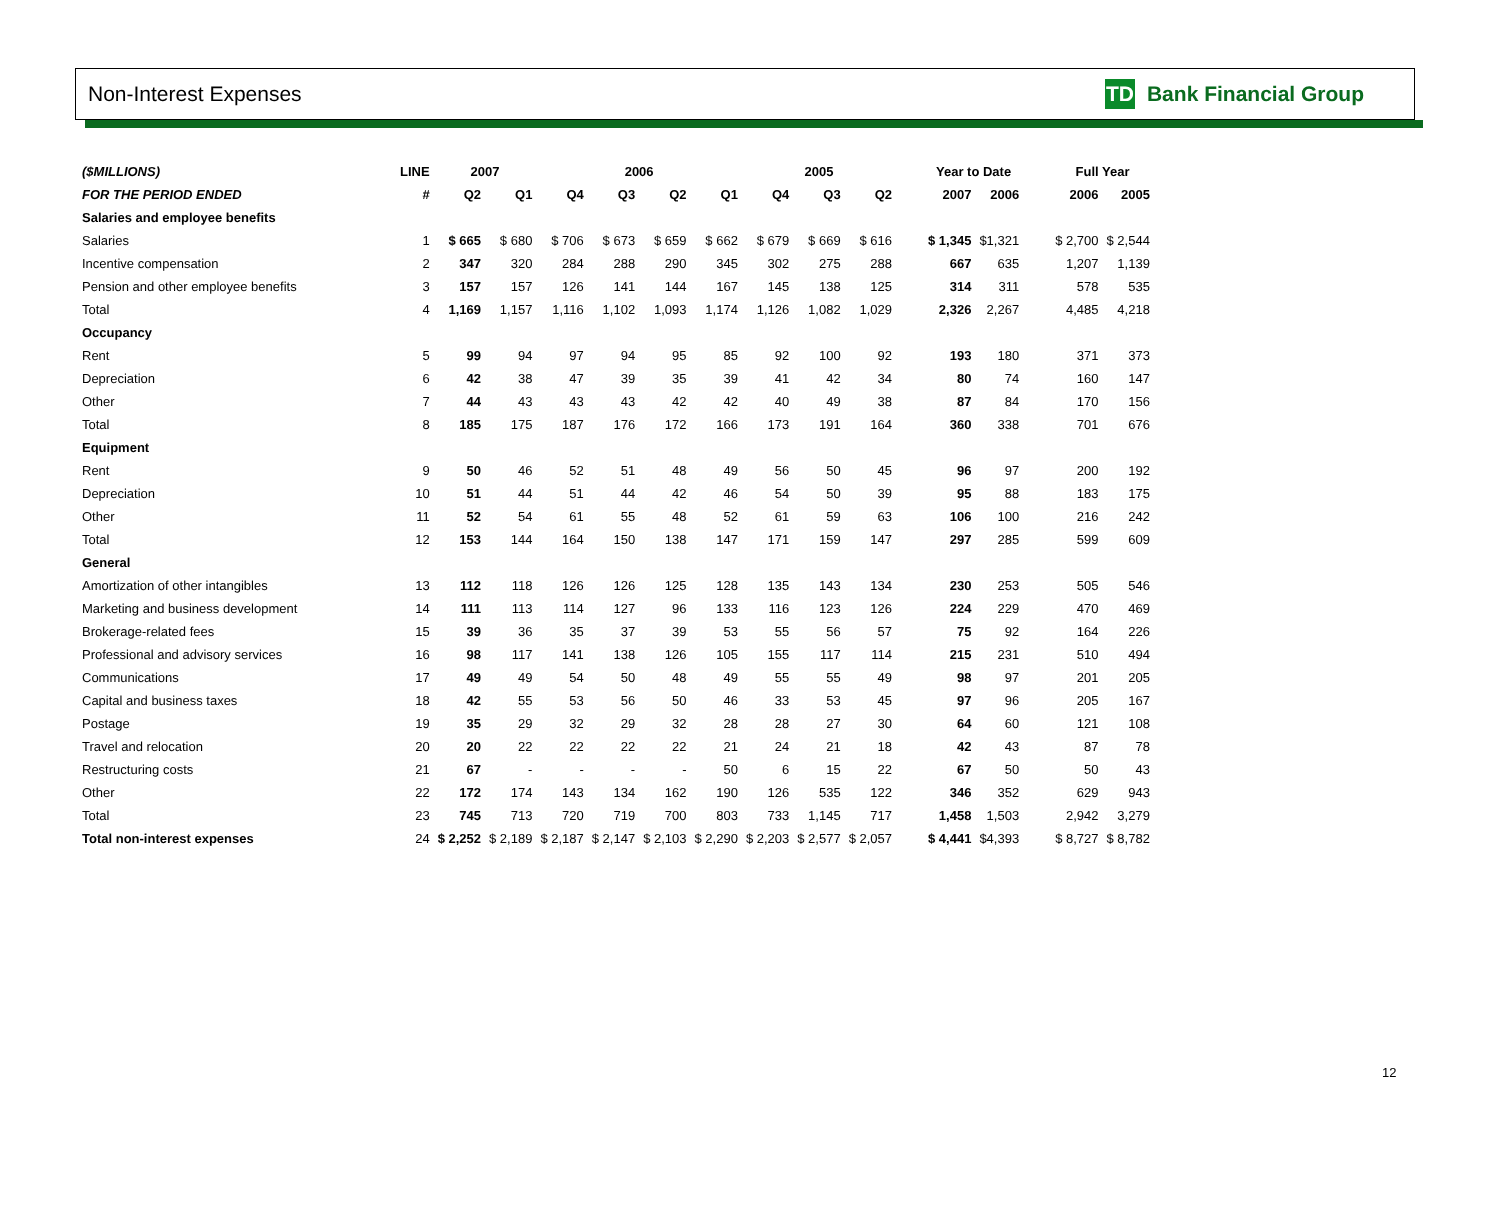Non-Interest Expenses TD Bank Financial Group
| ($MILLIONS) | LINE | 2007 | | 2006 | | | | 2005 | | | | Year to Date | | | Full Year | |
| --- | --- | --- | --- | --- | --- | --- | --- | --- | --- | --- | --- | --- | --- | --- | --- | --- |
| FOR THE PERIOD ENDED | # | Q2 | Q1 | Q4 | Q3 | Q2 | Q1 | Q4 | Q3 | Q2 | | 2007 | 2006 | | 2006 | 2005 |
| Salaries and employee benefits | | | | | | | | | | | | | | | | |
| Salaries | 1 | $ 665 | $ 680 | $ 706 | $ 673 | $ 659 | $ 662 | $ 679 | $ 669 | $ 616 | | $ 1,345 | $1,321 | | $ 2,700 | $ 2,544 |
| Incentive compensation | 2 | 347 | 320 | 284 | 288 | 290 | 345 | 302 | 275 | 288 | | 667 | 635 | | 1,207 | 1,139 |
| Pension and other employee benefits | 3 | 157 | 157 | 126 | 141 | 144 | 167 | 145 | 138 | 125 | | 314 | 311 | | 578 | 535 |
| Total | 4 | 1,169 | 1,157 | 1,116 | 1,102 | 1,093 | 1,174 | 1,126 | 1,082 | 1,029 | | 2,326 | 2,267 | | 4,485 | 4,218 |
| Occupancy | | | | | | | | | | | | | | | | |
| Rent | 5 | 99 | 94 | 97 | 94 | 95 | 85 | 92 | 100 | 92 | | 193 | 180 | | 371 | 373 |
| Depreciation | 6 | 42 | 38 | 47 | 39 | 35 | 39 | 41 | 42 | 34 | | 80 | 74 | | 160 | 147 |
| Other | 7 | 44 | 43 | 43 | 43 | 42 | 42 | 40 | 49 | 38 | | 87 | 84 | | 170 | 156 |
| Total | 8 | 185 | 175 | 187 | 176 | 172 | 166 | 173 | 191 | 164 | | 360 | 338 | | 701 | 676 |
| Equipment | | | | | | | | | | | | | | | | |
| Rent | 9 | 50 | 46 | 52 | 51 | 48 | 49 | 56 | 50 | 45 | | 96 | 97 | | 200 | 192 |
| Depreciation | 10 | 51 | 44 | 51 | 44 | 42 | 46 | 54 | 50 | 39 | | 95 | 88 | | 183 | 175 |
| Other | 11 | 52 | 54 | 61 | 55 | 48 | 52 | 61 | 59 | 63 | | 106 | 100 | | 216 | 242 |
| Total | 12 | 153 | 144 | 164 | 150 | 138 | 147 | 171 | 159 | 147 | | 297 | 285 | | 599 | 609 |
| General | | | | | | | | | | | | | | | | |
| Amortization of other intangibles | 13 | 112 | 118 | 126 | 126 | 125 | 128 | 135 | 143 | 134 | | 230 | 253 | | 505 | 546 |
| Marketing and business development | 14 | 111 | 113 | 114 | 127 | 96 | 133 | 116 | 123 | 126 | | 224 | 229 | | 470 | 469 |
| Brokerage-related fees | 15 | 39 | 36 | 35 | 37 | 39 | 53 | 55 | 56 | 57 | | 75 | 92 | | 164 | 226 |
| Professional and advisory services | 16 | 98 | 117 | 141 | 138 | 126 | 105 | 155 | 117 | 114 | | 215 | 231 | | 510 | 494 |
| Communications | 17 | 49 | 49 | 54 | 50 | 48 | 49 | 55 | 55 | 49 | | 98 | 97 | | 201 | 205 |
| Capital and business taxes | 18 | 42 | 55 | 53 | 56 | 50 | 46 | 33 | 53 | 45 | | 97 | 96 | | 205 | 167 |
| Postage | 19 | 35 | 29 | 32 | 29 | 32 | 28 | 28 | 27 | 30 | | 64 | 60 | | 121 | 108 |
| Travel and relocation | 20 | 20 | 22 | 22 | 22 | 22 | 21 | 24 | 21 | 18 | | 42 | 43 | | 87 | 78 |
| Restructuring costs | 21 | 67 | - | - | - | - | 50 | 6 | 15 | 22 | | 67 | 50 | | 50 | 43 |
| Other | 22 | 172 | 174 | 143 | 134 | 162 | 190 | 126 | 535 | 122 | | 346 | 352 | | 629 | 943 |
| Total | 23 | 745 | 713 | 720 | 719 | 700 | 803 | 733 | 1,145 | 717 | | 1,458 | 1,503 | | 2,942 | 3,279 |
| Total non-interest expenses | 24 | $ 2,252 | $ 2,189 | $ 2,187 | $ 2,147 | $ 2,103 | $ 2,290 | $ 2,203 | $ 2,577 | $ 2,057 | | $ 4,441 | $4,393 | | $ 8,727 | $ 8,782 |
12